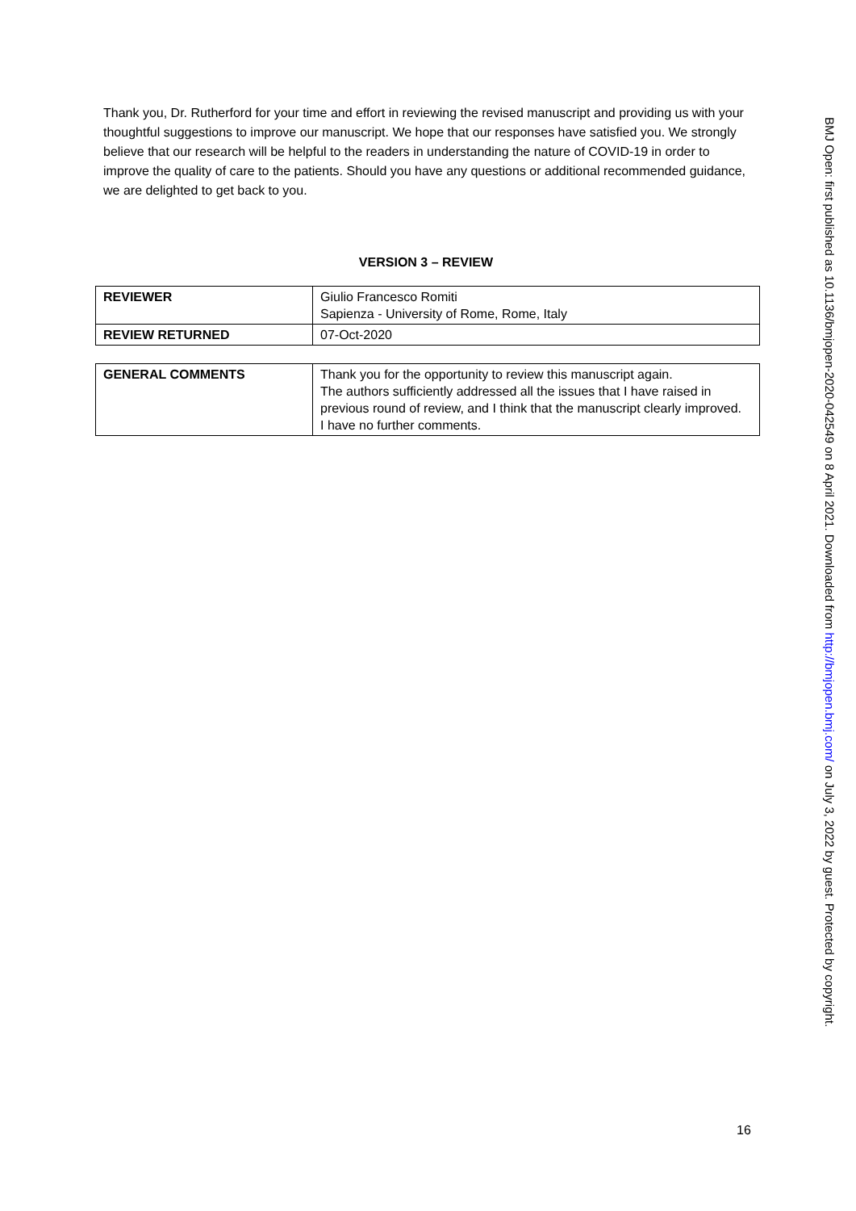Thank you, Dr. Rutherford for your time and effort in reviewing the revised manuscript and providing us with your thoughtful suggestions to improve our manuscript. We hope that our responses have satisfied you. We strongly believe that our research will be helpful to the readers in understanding the nature of COVID-19 in order to improve the quality of care to the patients. Should you have any questions or additional recommended guidance, we are delighted to get back to you.
VERSION 3 – REVIEW
| REVIEWER | Giulio Francesco Romiti Sapienza - University of Rome, Rome, Italy |
| REVIEW RETURNED | 07-Oct-2020 |
| GENERAL COMMENTS | Thank you for the opportunity to review this manuscript again. The authors sufficiently addressed all the issues that I have raised in previous round of review, and I think that the manuscript clearly improved. I have no further comments. |
BMJ Open: first published as 10.1136/bmjopen-2020-042549 on 8 April 2021. Downloaded from http://bmjopen.bmj.com/ on July 3, 2022 by guest. Protected by copyright.
16